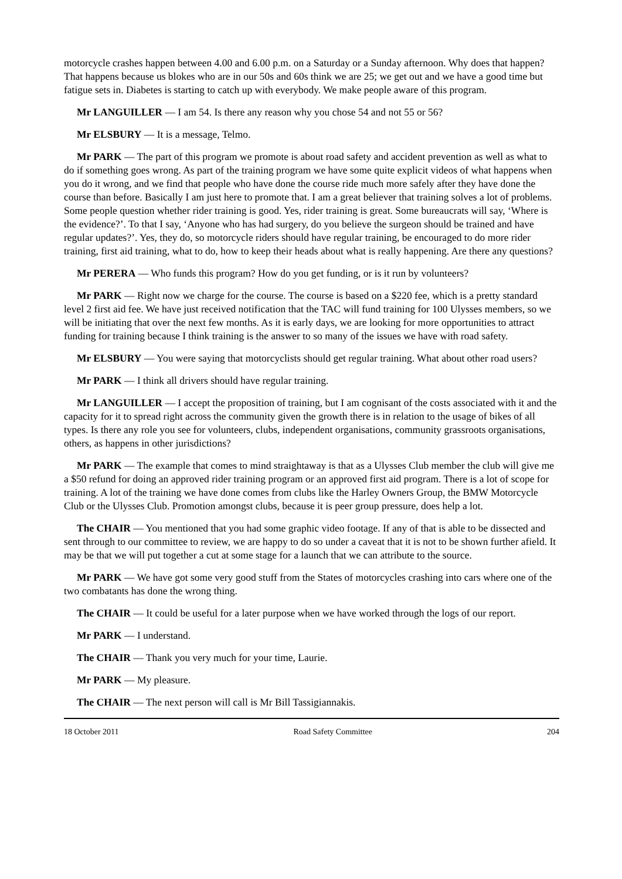motorcycle crashes happen between 4.00 and 6.00 p.m. on a Saturday or a Sunday afternoon. Why does that happen? That happens because us blokes who are in our 50s and 60s think we are 25; we get out and we have a good time but fatigue sets in. Diabetes is starting to catch up with everybody. We make people aware of this program.
Mr LANGUILLER — I am 54. Is there any reason why you chose 54 and not 55 or 56?
Mr ELSBURY — It is a message, Telmo.
Mr PARK — The part of this program we promote is about road safety and accident prevention as well as what to do if something goes wrong. As part of the training program we have some quite explicit videos of what happens when you do it wrong, and we find that people who have done the course ride much more safely after they have done the course than before. Basically I am just here to promote that. I am a great believer that training solves a lot of problems. Some people question whether rider training is good. Yes, rider training is great. Some bureaucrats will say, ‘Where is the evidence?’. To that I say, ‘Anyone who has had surgery, do you believe the surgeon should be trained and have regular updates?’. Yes, they do, so motorcycle riders should have regular training, be encouraged to do more rider training, first aid training, what to do, how to keep their heads about what is really happening. Are there any questions?
Mr PERERA — Who funds this program? How do you get funding, or is it run by volunteers?
Mr PARK — Right now we charge for the course. The course is based on a $220 fee, which is a pretty standard level 2 first aid fee. We have just received notification that the TAC will fund training for 100 Ulysses members, so we will be initiating that over the next few months. As it is early days, we are looking for more opportunities to attract funding for training because I think training is the answer to so many of the issues we have with road safety.
Mr ELSBURY — You were saying that motorcyclists should get regular training. What about other road users?
Mr PARK — I think all drivers should have regular training.
Mr LANGUILLER — I accept the proposition of training, but I am cognisant of the costs associated with it and the capacity for it to spread right across the community given the growth there is in relation to the usage of bikes of all types. Is there any role you see for volunteers, clubs, independent organisations, community grassroots organisations, others, as happens in other jurisdictions?
Mr PARK — The example that comes to mind straightaway is that as a Ulysses Club member the club will give me a $50 refund for doing an approved rider training program or an approved first aid program. There is a lot of scope for training. A lot of the training we have done comes from clubs like the Harley Owners Group, the BMW Motorcycle Club or the Ulysses Club. Promotion amongst clubs, because it is peer group pressure, does help a lot.
The CHAIR — You mentioned that you had some graphic video footage. If any of that is able to be dissected and sent through to our committee to review, we are happy to do so under a caveat that it is not to be shown further afield. It may be that we will put together a cut at some stage for a launch that we can attribute to the source.
Mr PARK — We have got some very good stuff from the States of motorcycles crashing into cars where one of the two combatants has done the wrong thing.
The CHAIR — It could be useful for a later purpose when we have worked through the logs of our report.
Mr PARK — I understand.
The CHAIR — Thank you very much for your time, Laurie.
Mr PARK — My pleasure.
The CHAIR — The next person will call is Mr Bill Tassigiannakis.
18 October 2011 Road Safety Committee 204